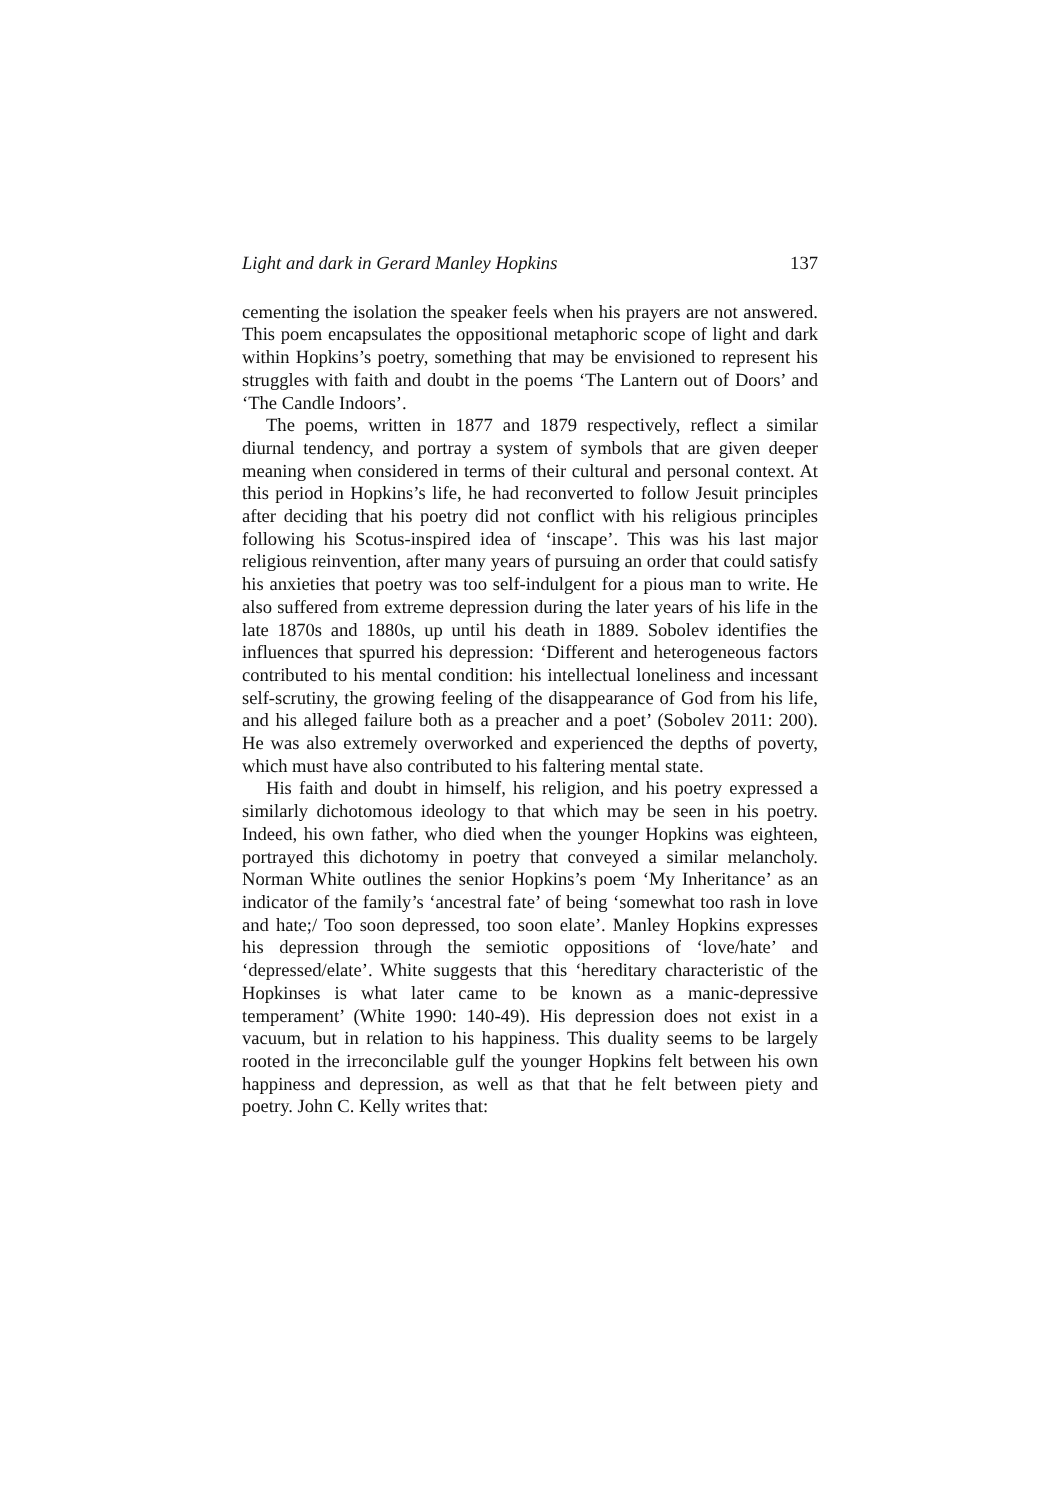Light and dark in Gerard Manley Hopkins 137
cementing the isolation the speaker feels when his prayers are not answered. This poem encapsulates the oppositional metaphoric scope of light and dark within Hopkins’s poetry, something that may be envisioned to represent his struggles with faith and doubt in the poems ‘The Lantern out of Doors’ and ‘The Candle Indoors’.
The poems, written in 1877 and 1879 respectively, reflect a similar diurnal tendency, and portray a system of symbols that are given deeper meaning when considered in terms of their cultural and personal context. At this period in Hopkins’s life, he had reconverted to follow Jesuit principles after deciding that his poetry did not conflict with his religious principles following his Scotus-inspired idea of ‘inscape’. This was his last major religious reinvention, after many years of pursuing an order that could satisfy his anxieties that poetry was too self-indulgent for a pious man to write. He also suffered from extreme depression during the later years of his life in the late 1870s and 1880s, up until his death in 1889. Sobolev identifies the influences that spurred his depression: ‘Different and heterogeneous factors contributed to his mental condition: his intellectual loneliness and incessant self-scrutiny, the growing feeling of the disappearance of God from his life, and his alleged failure both as a preacher and a poet’ (Sobolev 2011: 200). He was also extremely overworked and experienced the depths of poverty, which must have also contributed to his faltering mental state.
His faith and doubt in himself, his religion, and his poetry expressed a similarly dichotomous ideology to that which may be seen in his poetry. Indeed, his own father, who died when the younger Hopkins was eighteen, portrayed this dichotomy in poetry that conveyed a similar melancholy. Norman White outlines the senior Hopkins’s poem ‘My Inheritance’ as an indicator of the family’s ‘ancestral fate’ of being ‘somewhat too rash in love and hate;/ Too soon depressed, too soon elate’. Manley Hopkins expresses his depression through the semiotic oppositions of ‘love/hate’ and ‘depressed/elate’. White suggests that this ‘hereditary characteristic of the Hopkinses is what later came to be known as a manic-depressive temperament’ (White 1990: 140-49). His depression does not exist in a vacuum, but in relation to his happiness. This duality seems to be largely rooted in the irreconcilable gulf the younger Hopkins felt between his own happiness and depression, as well as that that he felt between piety and poetry. John C. Kelly writes that: